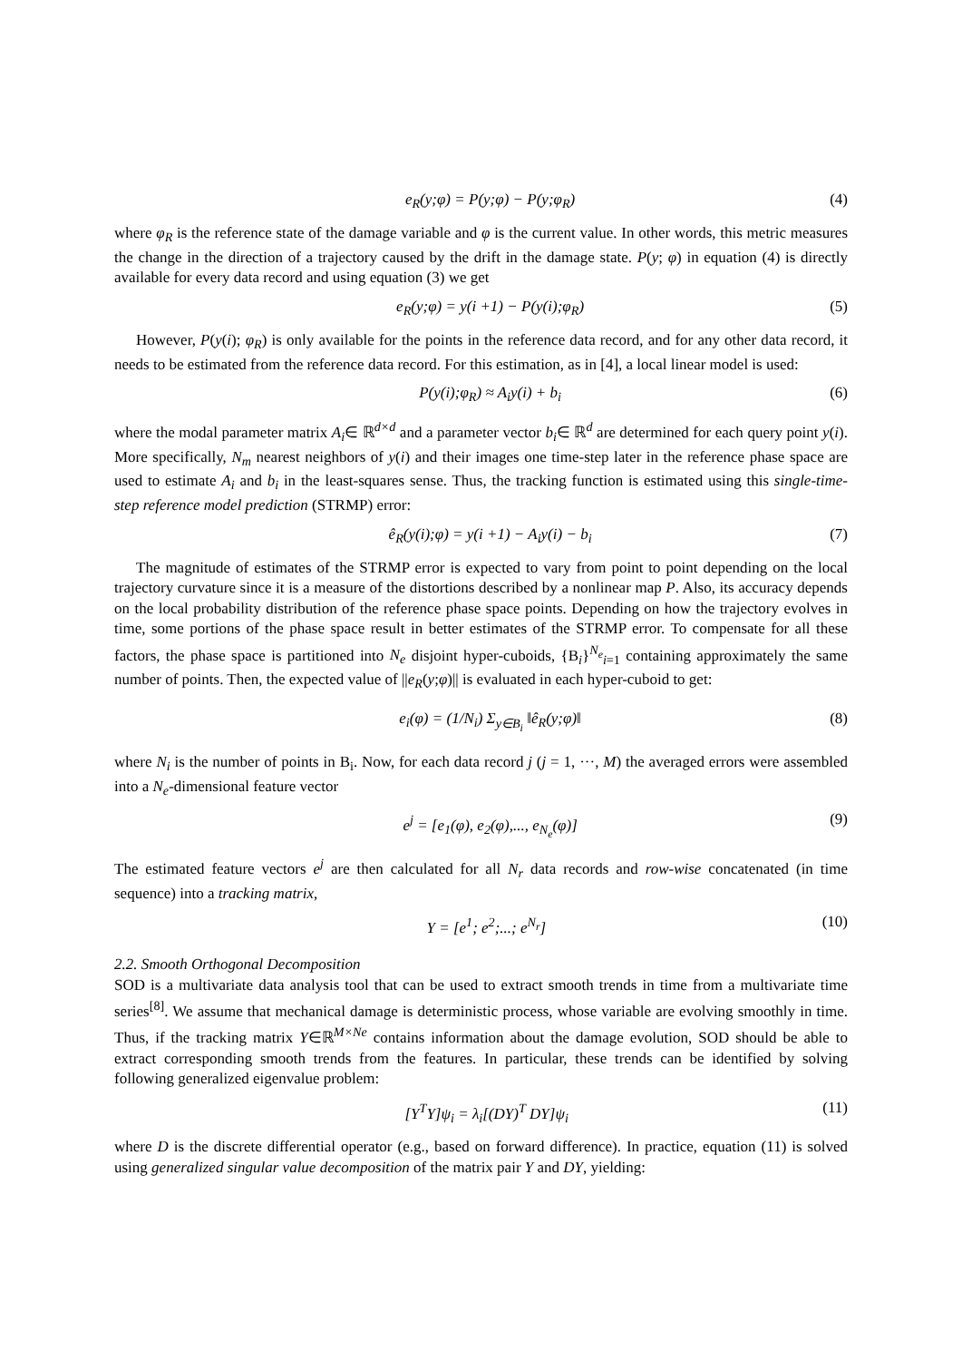e<sub>R</sub>(y;φ) = P(y;φ) − P(y;φ<sub>R</sub>) (4)
where φ<sub>R</sub> is the reference state of the damage variable and φ is the current value. In other words, this metric measures the change in the direction of a trajectory caused by the drift in the damage state. P(y; φ) in equation (4) is directly available for every data record and using equation (3) we get
e<sub>R</sub>(y;φ) = y(i +1) − P(y(i);φ<sub>R</sub>) (5)
However, P(y(i); φ<sub>R</sub>) is only available for the points in the reference data record, and for any other data record, it needs to be estimated from the reference data record. For this estimation, as in [4], a local linear model is used:
P(y(i);φ<sub>R</sub>) ≈ A<sub>i</sub>y(i) + b<sub>i</sub> (6)
where the modal parameter matrix A<sub>i</sub>∈ ℝ<sup>d×d</sup> and a parameter vector b<sub>i</sub>∈ ℝ<sup>d</sup> are determined for each query point y(i). More specifically, N<sub>m</sub> nearest neighbors of y(i) and their images one time-step later in the reference phase space are used to estimate A<sub>i</sub> and b<sub>i</sub> in the least-squares sense. Thus, the tracking function is estimated using this single-time-step reference model prediction (STRMP) error:
ê<sub>R</sub>(y(i);φ) = y(i +1) − A<sub>i</sub>y(i) − b<sub>i</sub> (7)
The magnitude of estimates of the STRMP error is expected to vary from point to point depending on the local trajectory curvature since it is a measure of the distortions described by a nonlinear map P. Also, its accuracy depends on the local probability distribution of the reference phase space points. Depending on how the trajectory evolves in time, some portions of the phase space result in better estimates of the STRMP error. To compensate for all these factors, the phase space is partitioned into N<sub>e</sub> disjoint hyper-cuboids, {B<sub>i</sub>}<sup>N<sub>e</sub></sup><sub>i=1</sub> containing approximately the same number of points. Then, the expected value of ||e<sub>R</sub>(y;φ)|| is evaluated in each hyper-cuboid to get:
e<sub>i</sub>(φ) = (1/N<sub>i</sub>) Σ<sub>y∈B<sub>i</sub></sub> ‖ê<sub>R</sub>(y;φ)‖ (8)
where N<sub>i</sub> is the number of points in B<sub>i</sub>. Now, for each data record j (j = 1, ···, M) the averaged errors were assembled into a N<sub>e</sub>-dimensional feature vector
e<sup>j</sup> = [e<sub>1</sub>(φ), e<sub>2</sub>(φ),..., e<sub>N<sub>e</sub></sub>(φ)] (9)
The estimated feature vectors e<sup>j</sup> are then calculated for all N<sub>r</sub> data records and row-wise concatenated (in time sequence) into a tracking matrix,
Y = [e<sup>1</sup>; e<sup>2</sup>;...; e<sup>N<sub>r</sub></sup>] (10)
2.2. Smooth Orthogonal Decomposition
SOD is a multivariate data analysis tool that can be used to extract smooth trends in time from a multivariate time series<sup>[8]</sup>. We assume that mechanical damage is deterministic process, whose variable are evolving smoothly in time. Thus, if the tracking matrix Y∈ℝ<sup>M×Ne</sup> contains information about the damage evolution, SOD should be able to extract corresponding smooth trends from the features. In particular, these trends can be identified by solving following generalized eigenvalue problem:
[Y<sup>T</sup>Y]ψ<sub>i</sub> = λ<sub>i</sub>[(DY)<sup>T</sup> DY]ψ<sub>i</sub> (11)
where D is the discrete differential operator (e.g., based on forward difference). In practice, equation (11) is solved using generalized singular value decomposition of the matrix pair Y and DY, yielding: